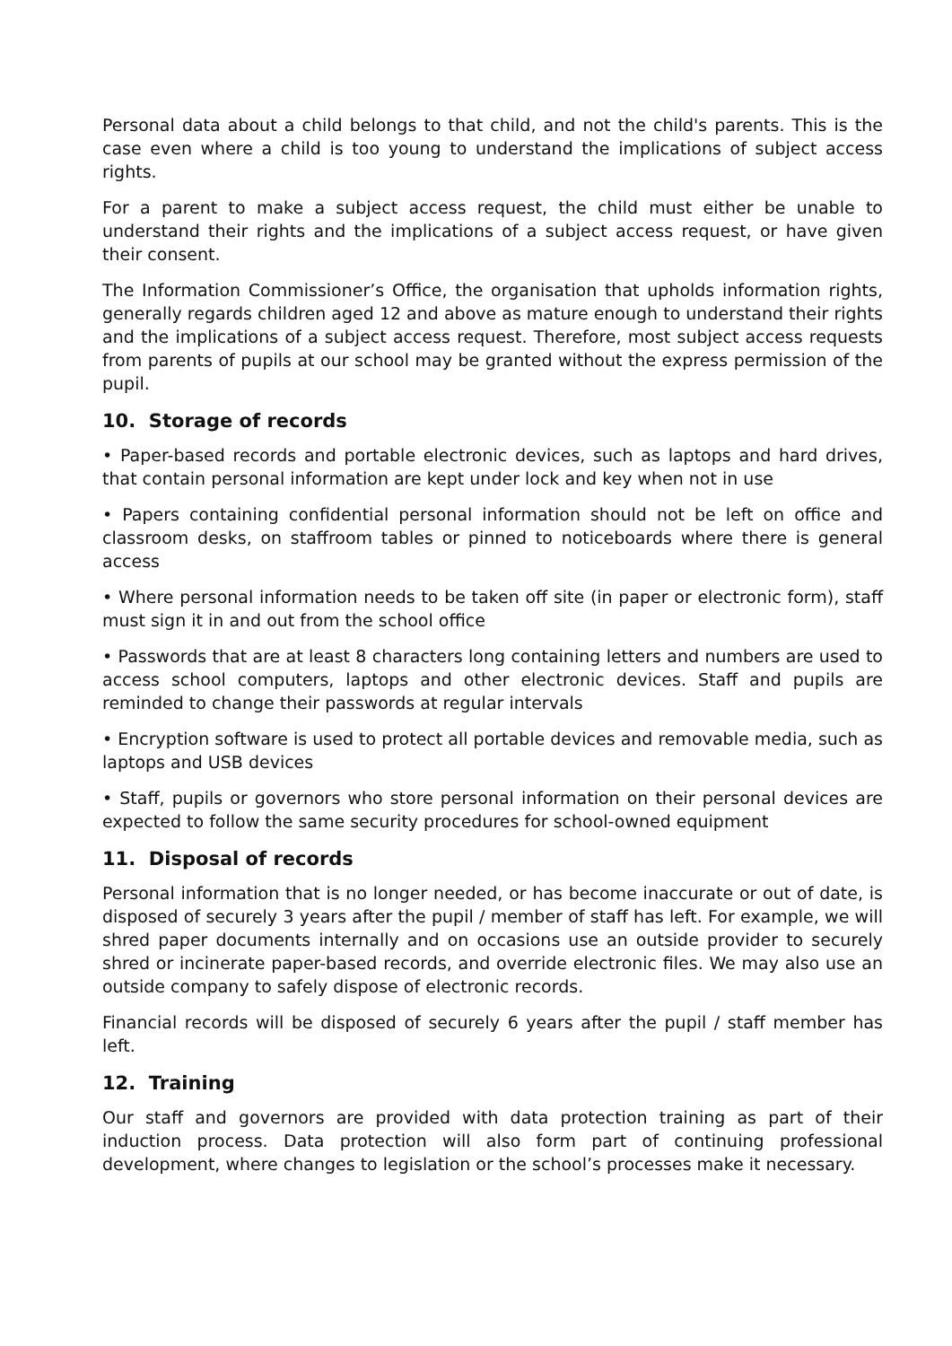Personal data about a child belongs to that child, and not the child's parents. This is the case even where a child is too young to understand the implications of subject access rights.
For a parent to make a subject access request, the child must either be unable to understand their rights and the implications of a subject access request, or have given their consent.
The Information Commissioner’s Office, the organisation that upholds information rights, generally regards children aged 12 and above as mature enough to understand their rights and the implications of a subject access request. Therefore, most subject access requests from parents of pupils at our school may be granted without the express permission of the pupil.
10. Storage of records
• Paper-based records and portable electronic devices, such as laptops and hard drives, that contain personal information are kept under lock and key when not in use
• Papers containing confidential personal information should not be left on office and classroom desks, on staffroom tables or pinned to noticeboards where there is general access
• Where personal information needs to be taken off site (in paper or electronic form), staff must sign it in and out from the school office
• Passwords that are at least 8 characters long containing letters and numbers are used to access school computers, laptops and other electronic devices. Staff and pupils are reminded to change their passwords at regular intervals
• Encryption software is used to protect all portable devices and removable media, such as laptops and USB devices
• Staff, pupils or governors who store personal information on their personal devices are expected to follow the same security procedures for school-owned equipment
11. Disposal of records
Personal information that is no longer needed, or has become inaccurate or out of date, is disposed of securely 3 years after the pupil / member of staff has left. For example, we will shred paper documents internally and on occasions use an outside provider to securely shred or incinerate paper-based records, and override electronic files. We may also use an outside company to safely dispose of electronic records.
Financial records will be disposed of securely 6 years after the pupil / staff member has left.
12. Training
Our staff and governors are provided with data protection training as part of their induction process. Data protection will also form part of continuing professional development, where changes to legislation or the school’s processes make it necessary.